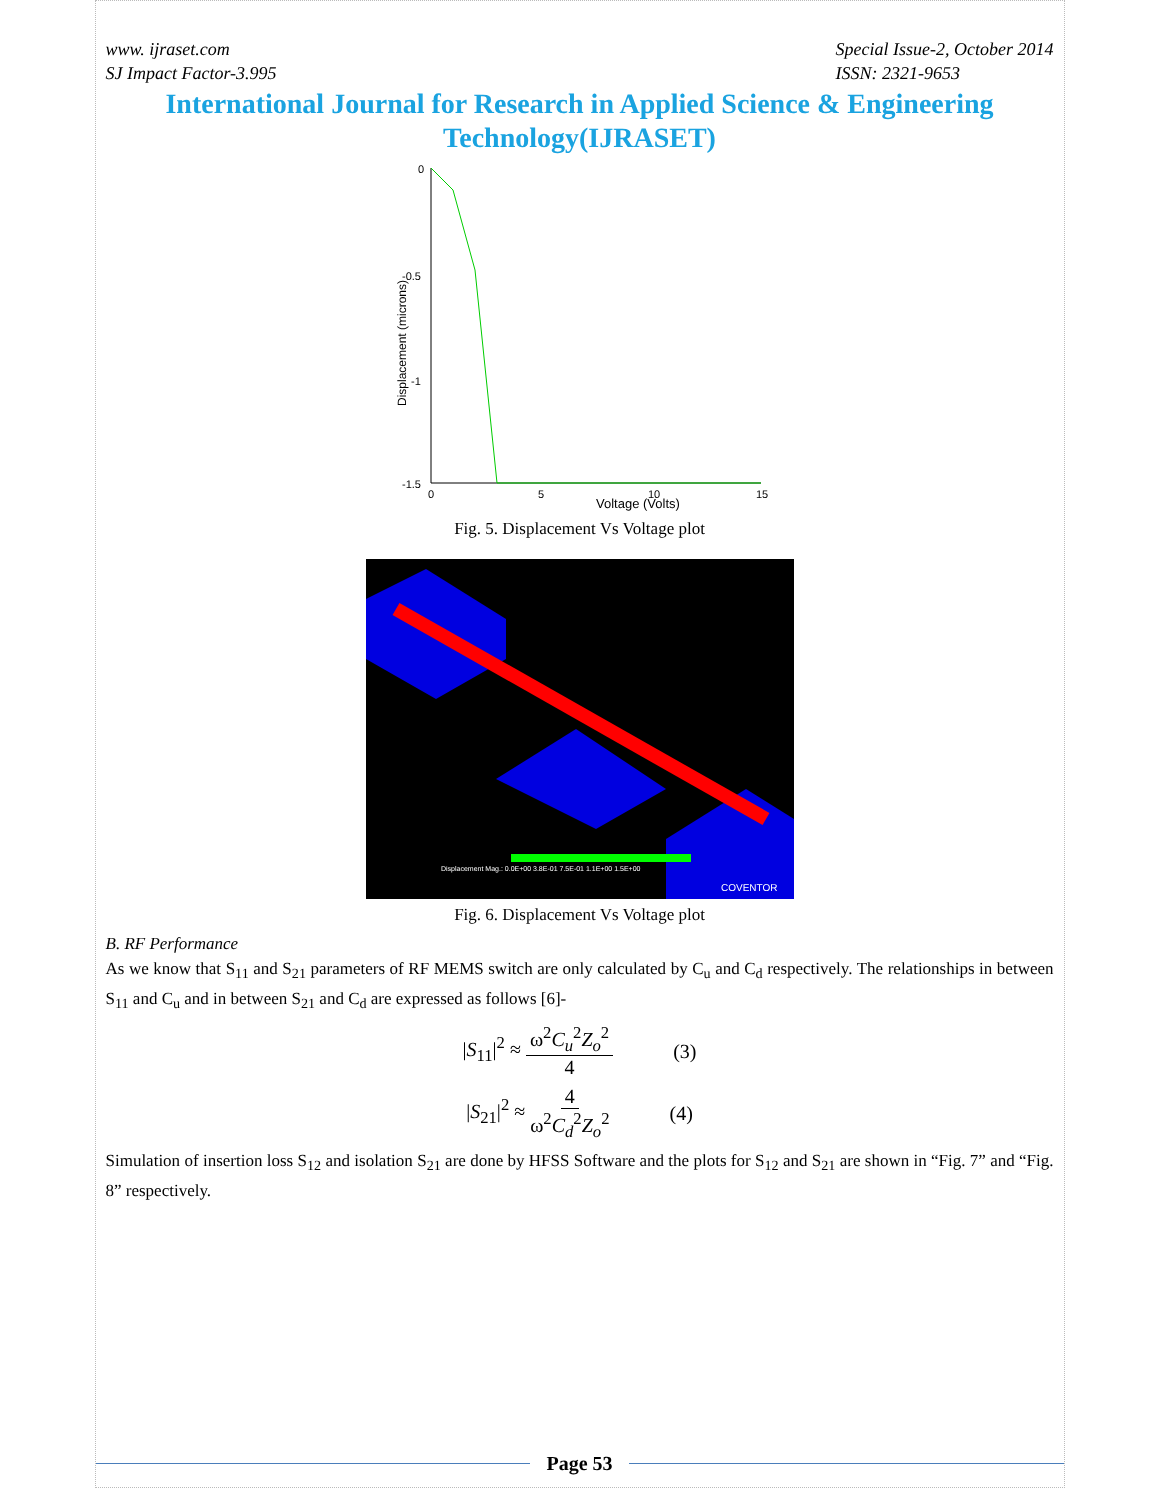www. ijraset.com
SJ Impact Factor-3.995
Special Issue-2, October 2014
ISSN: 2321-9653
International Journal for Research in Applied Science & Engineering Technology(IJRASET)
Displacement (microns)
0
-0.5
-1
-1.5
0
5
10
15
Voltage (Volts)
Fig. 5. Displacement Vs Voltage plot
Displacement Mag.: 0.0E+00 3.8E-01 7.5E-01 1.1E+00 1.5E+00
COVENTOR
Fig. 6. Displacement Vs Voltage plot
B. RF Performance
As we know that S<sub>11</sub> and S<sub>21</sub> parameters of RF MEMS switch are only calculated by C<sub>u</sub> and C<sub>d</sub> respectively. The relationships in between S<sub>11</sub> and C<sub>u</sub> and in between S<sub>21</sub> and C<sub>d</sub> are expressed as follows [6]-
|S<sub>11</sub>|<sup>2</sup> ≈ ω<sup>2</sup>C<sub>u</sub><sup>2</sup>Z<sub>o</sub><sup>2</sup> 4 (3)
|S<sub>21</sub>|<sup>2</sup> ≈ 4 ω<sup>2</sup>C<sub>d</sub><sup>2</sup>Z<sub>o</sub><sup>2</sup> (4)
Simulation of insertion loss S<sub>12</sub> and isolation S<sub>21</sub> are done by HFSS Software and the plots for S<sub>12</sub> and S<sub>21</sub> are shown in “Fig. 7” and “Fig. 8” respectively.
Page 53